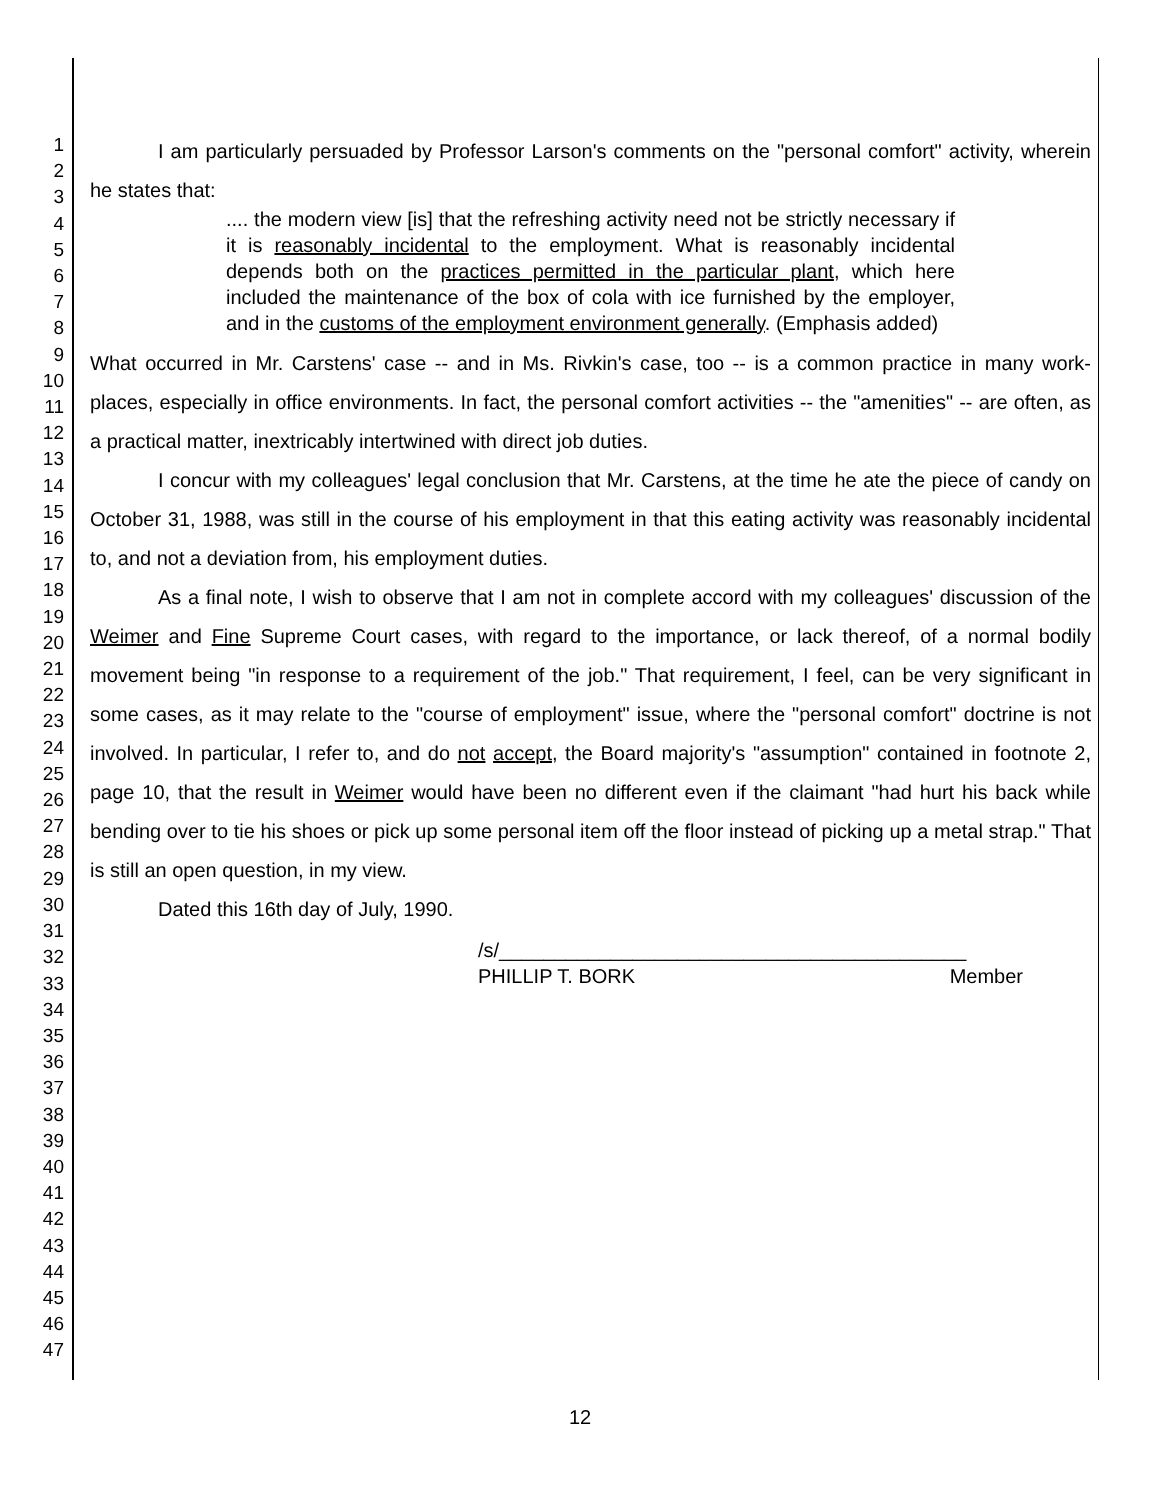1
2
3
4
5
6
7
8
9
10
11
12
13
14
15
16
17
18
19
20
21
22
23
24
25
26
27
28
29
30
31
32
33
34
35
36
37
38
39
40
41
42
43
44
45
46
47
I am particularly persuaded by Professor Larson's comments on the "personal comfort" activity, wherein he states that:
.... the modern view [is] that the refreshing activity need not be strictly necessary if it is reasonably incidental to the employment. What is reasonably incidental depends both on the practices permitted in the particular plant, which here included the maintenance of the box of cola with ice furnished by the employer, and in the customs of the employment environment generally. (Emphasis added)
What occurred in Mr. Carstens' case -- and in Ms. Rivkin's case, too -- is a common practice in many work-places, especially in office environments. In fact, the personal comfort activities -- the "amenities" -- are often, as a practical matter, inextricably intertwined with direct job duties.
I concur with my colleagues' legal conclusion that Mr. Carstens, at the time he ate the piece of candy on October 31, 1988, was still in the course of his employment in that this eating activity was reasonably incidental to, and not a deviation from, his employment duties.
As a final note, I wish to observe that I am not in complete accord with my colleagues' discussion of the Weimer and Fine Supreme Court cases, with regard to the importance, or lack thereof, of a normal bodily movement being "in response to a requirement of the job." That requirement, I feel, can be very significant in some cases, as it may relate to the "course of employment" issue, where the "personal comfort" doctrine is not involved. In particular, I refer to, and do not accept, the Board majority's "assumption" contained in footnote 2, page 10, that the result in Weimer would have been no different even if the claimant "had hurt his back while bending over to tie his shoes or pick up some personal item off the floor instead of picking up a metal strap." That is still an open question, in my view.
Dated this 16th day of July, 1990.
/s/__________________________________________
PHILLIP T. BORK Member
12